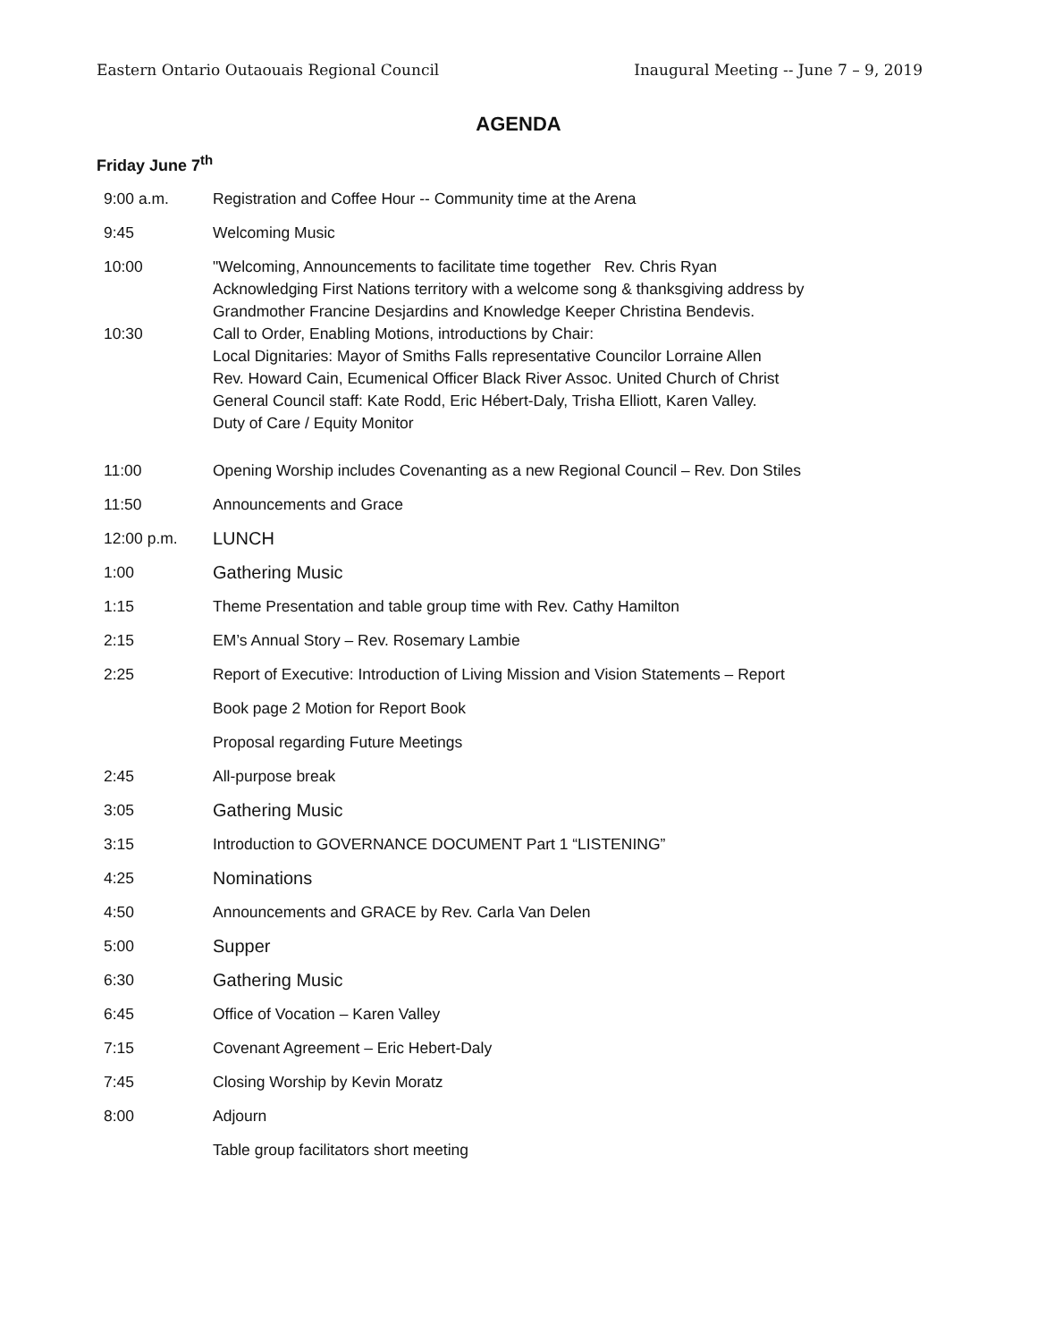Eastern Ontario Outaouais Regional Council Inaugural Meeting -- June 7 – 9, 2019
AGENDA
Friday June 7<sup>th</sup>
| 9:00 a.m. | Registration and Coffee Hour -- Community time at the Arena |
| 9:45 | Welcoming Music |
| 10:00 | "Welcoming, Announcements to facilitate time together Rev. Chris Ryan Acknowledging First Nations territory with a welcome song & thanksgiving address by Grandmother Francine Desjardins and Knowledge Keeper Christina Bendevis. |
| 10:30 | Call to Order, Enabling Motions, introductions by Chair: Local Dignitaries: Mayor of Smiths Falls representative Councilor Lorraine Allen Rev. Howard Cain, Ecumenical Officer Black River Assoc. United Church of Christ General Council staff: Kate Rodd, Eric Hébert-Daly, Trisha Elliott, Karen Valley. Duty of Care / Equity Monitor |
| 11:00 | Opening Worship includes Covenanting as a new Regional Council – Rev. Don Stiles |
| 11:50 | Announcements and Grace |
| 12:00 p.m. | LUNCH |
| 1:00 | Gathering Music |
| 1:15 | Theme Presentation and table group time with Rev. Cathy Hamilton |
| 2:15 | EM’s Annual Story – Rev. Rosemary Lambie |
| 2:25 | Report of Executive: Introduction of Living Mission and Vision Statements – Report |
| | Book page 2 Motion for Report Book |
| | Proposal regarding Future Meetings |
| 2:45 | All-purpose break |
| 3:05 | Gathering Music |
| 3:15 | Introduction to GOVERNANCE DOCUMENT Part 1 “LISTENING” |
| 4:25 | Nominations |
| 4:50 | Announcements and GRACE by Rev. Carla Van Delen |
| 5:00 | Supper |
| 6:30 | Gathering Music |
| 6:45 | Office of Vocation – Karen Valley |
| 7:15 | Covenant Agreement – Eric Hebert-Daly |
| 7:45 | Closing Worship by Kevin Moratz |
| 8:00 | Adjourn |
| | Table group facilitators short meeting |